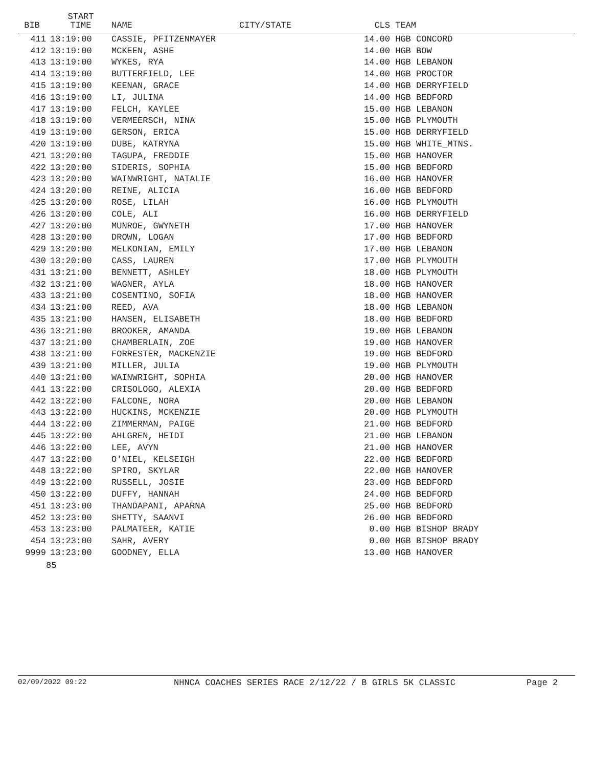| BIB | START TIME | NAME | CITY/STATE | CLS | TEAM |
| --- | --- | --- | --- | --- | --- |
| 411 | 13:19:00 | CASSIE, PFITZENMAYER | | 14.00 | HGB CONCORD |
| 412 | 13:19:00 | MCKEEN, ASHE | | 14.00 | HGB BOW |
| 413 | 13:19:00 | WYKES, RYA | | 14.00 | HGB LEBANON |
| 414 | 13:19:00 | BUTTERFIELD, LEE | | 14.00 | HGB PROCTOR |
| 415 | 13:19:00 | KEENAN, GRACE | | 14.00 | HGB DERRYFIELD |
| 416 | 13:19:00 | LI, JULINA | | 14.00 | HGB BEDFORD |
| 417 | 13:19:00 | FELCH, KAYLEE | | 15.00 | HGB LEBANON |
| 418 | 13:19:00 | VERMEERSCH, NINA | | 15.00 | HGB PLYMOUTH |
| 419 | 13:19:00 | GERSON, ERICA | | 15.00 | HGB DERRYFIELD |
| 420 | 13:19:00 | DUBE, KATRYNA | | 15.00 | HGB WHITE_MTNS. |
| 421 | 13:20:00 | TAGUPA, FREDDIE | | 15.00 | HGB HANOVER |
| 422 | 13:20:00 | SIDERIS, SOPHIA | | 15.00 | HGB BEDFORD |
| 423 | 13:20:00 | WAINWRIGHT, NATALIE | | 16.00 | HGB HANOVER |
| 424 | 13:20:00 | REINE, ALICIA | | 16.00 | HGB BEDFORD |
| 425 | 13:20:00 | ROSE, LILAH | | 16.00 | HGB PLYMOUTH |
| 426 | 13:20:00 | COLE, ALI | | 16.00 | HGB DERRYFIELD |
| 427 | 13:20:00 | MUNROE, GWYNETH | | 17.00 | HGB HANOVER |
| 428 | 13:20:00 | DROWN, LOGAN | | 17.00 | HGB BEDFORD |
| 429 | 13:20:00 | MELKONIAN, EMILY | | 17.00 | HGB LEBANON |
| 430 | 13:20:00 | CASS, LAUREN | | 17.00 | HGB PLYMOUTH |
| 431 | 13:21:00 | BENNETT, ASHLEY | | 18.00 | HGB PLYMOUTH |
| 432 | 13:21:00 | WAGNER, AYLA | | 18.00 | HGB HANOVER |
| 433 | 13:21:00 | COSENTINO, SOFIA | | 18.00 | HGB HANOVER |
| 434 | 13:21:00 | REED, AVA | | 18.00 | HGB LEBANON |
| 435 | 13:21:00 | HANSEN, ELISABETH | | 18.00 | HGB BEDFORD |
| 436 | 13:21:00 | BROOKER, AMANDA | | 19.00 | HGB LEBANON |
| 437 | 13:21:00 | CHAMBERLAIN, ZOE | | 19.00 | HGB HANOVER |
| 438 | 13:21:00 | FORRESTER, MACKENZIE | | 19.00 | HGB BEDFORD |
| 439 | 13:21:00 | MILLER, JULIA | | 19.00 | HGB PLYMOUTH |
| 440 | 13:21:00 | WAINWRIGHT, SOPHIA | | 20.00 | HGB HANOVER |
| 441 | 13:22:00 | CRISOLOGO, ALEXIA | | 20.00 | HGB BEDFORD |
| 442 | 13:22:00 | FALCONE, NORA | | 20.00 | HGB LEBANON |
| 443 | 13:22:00 | HUCKINS, MCKENZIE | | 20.00 | HGB PLYMOUTH |
| 444 | 13:22:00 | ZIMMERMAN, PAIGE | | 21.00 | HGB BEDFORD |
| 445 | 13:22:00 | AHLGREN, HEIDI | | 21.00 | HGB LEBANON |
| 446 | 13:22:00 | LEE, AVYN | | 21.00 | HGB HANOVER |
| 447 | 13:22:00 | O'NIEL, KELSEIGH | | 22.00 | HGB BEDFORD |
| 448 | 13:22:00 | SPIRO, SKYLAR | | 22.00 | HGB HANOVER |
| 449 | 13:22:00 | RUSSELL, JOSIE | | 23.00 | HGB BEDFORD |
| 450 | 13:22:00 | DUFFY, HANNAH | | 24.00 | HGB BEDFORD |
| 451 | 13:23:00 | THANDAPANI, APARNA | | 25.00 | HGB BEDFORD |
| 452 | 13:23:00 | SHETTY, SAANVI | | 26.00 | HGB BEDFORD |
| 453 | 13:23:00 | PALMATEER, KATIE | | 0.00 | HGB BISHOP BRADY |
| 454 | 13:23:00 | SAHR, AVERY | | 0.00 | HGB BISHOP BRADY |
| 9999 | 13:23:00 | GOODNEY, ELLA | | 13.00 | HGB HANOVER |
85
02/09/2022 09:22 NHNCA COACHES SERIES RACE 2/12/22 / B GIRLS 5K CLASSIC Page 2